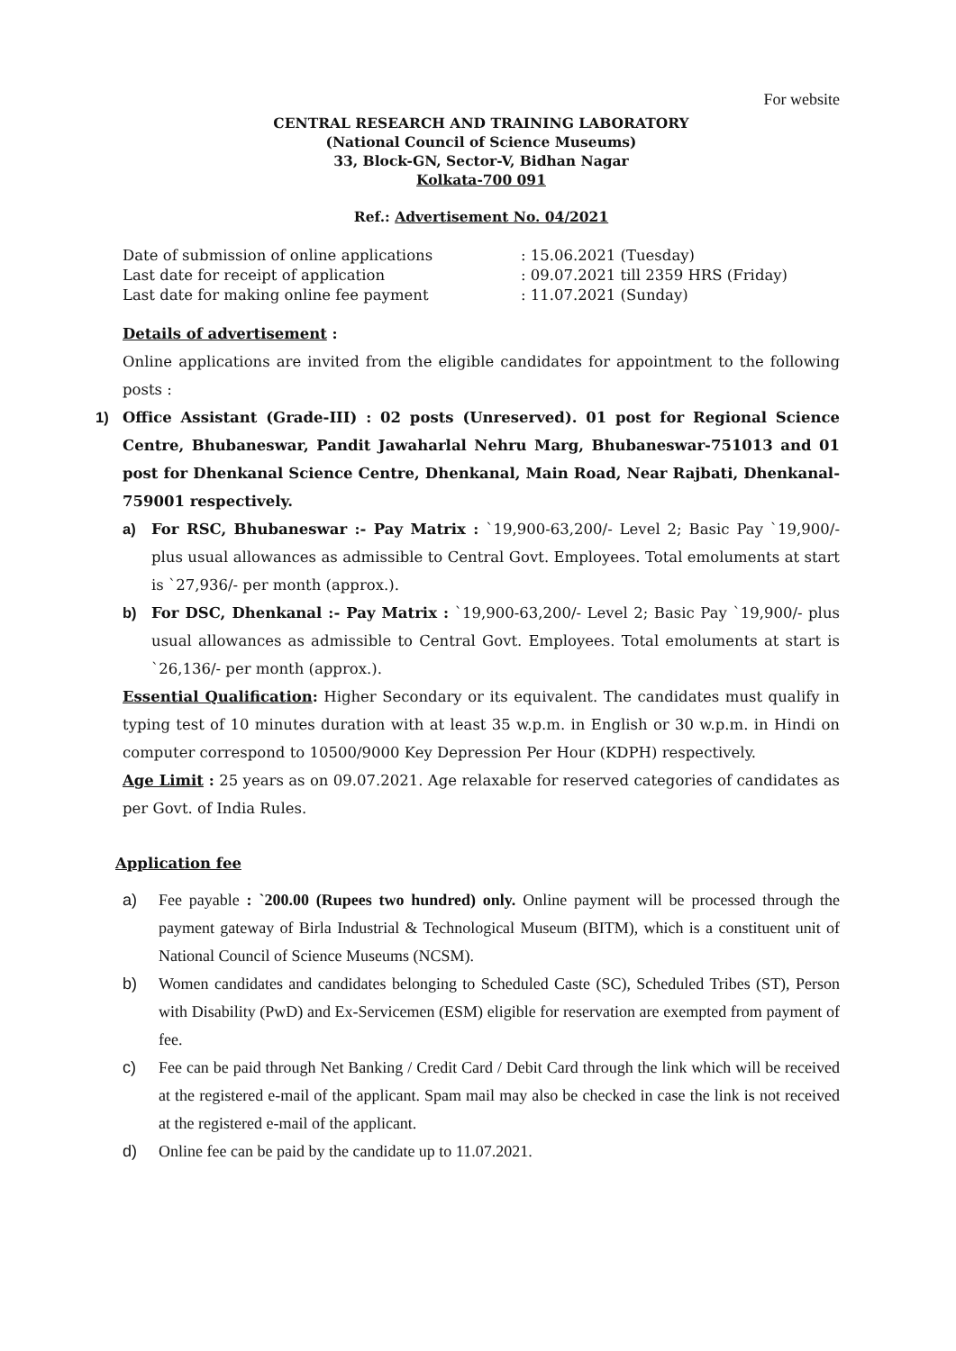For website
CENTRAL RESEARCH AND TRAINING LABORATORY
(National Council of Science Museums)
33, Block-GN, Sector-V, Bidhan Nagar
Kolkata-700 091
Ref.: Advertisement No. 04/2021
Date of submission of online applications
: 15.06.2021 (Tuesday)
Last date for receipt of application
: 09.07.2021 till 2359 HRS (Friday)
Last date for making online fee payment
: 11.07.2021 (Sunday)
Details of advertisement :
Online applications are invited from the eligible candidates for appointment to the following posts :
1) Office Assistant (Grade-III) : 02 posts (Unreserved). 01 post for Regional Science Centre, Bhubaneswar, Pandit Jawaharlal Nehru Marg, Bhubaneswar-751013 and 01 post for Dhenkanal Science Centre, Dhenkanal, Main Road, Near Rajbati, Dhenkanal-759001 respectively.
a) For RSC, Bhubaneswar :- Pay Matrix : `19,900-63,200/- Level 2; Basic Pay `19,900/- plus usual allowances as admissible to Central Govt. Employees. Total emoluments at start is `27,936/- per month (approx.).
b) For DSC, Dhenkanal :- Pay Matrix : `19,900-63,200/- Level 2; Basic Pay `19,900/- plus usual allowances as admissible to Central Govt. Employees. Total emoluments at start is `26,136/- per month (approx.).
Essential Qualification: Higher Secondary or its equivalent. The candidates must qualify in typing test of 10 minutes duration with at least 35 w.p.m. in English or 30 w.p.m. in Hindi on computer correspond to 10500/9000 Key Depression Per Hour (KDPH) respectively.
Age Limit : 25 years as on 09.07.2021. Age relaxable for reserved categories of candidates as per Govt. of India Rules.
Application fee
a) Fee payable : `200.00 (Rupees two hundred) only. Online payment will be processed through the payment gateway of Birla Industrial & Technological Museum (BITM), which is a constituent unit of National Council of Science Museums (NCSM).
b) Women candidates and candidates belonging to Scheduled Caste (SC), Scheduled Tribes (ST), Person with Disability (PwD) and Ex-Servicemen (ESM) eligible for reservation are exempted from payment of fee.
c) Fee can be paid through Net Banking / Credit Card / Debit Card through the link which will be received at the registered e-mail of the applicant. Spam mail may also be checked in case the link is not received at the registered e-mail of the applicant.
d) Online fee can be paid by the candidate up to 11.07.2021.